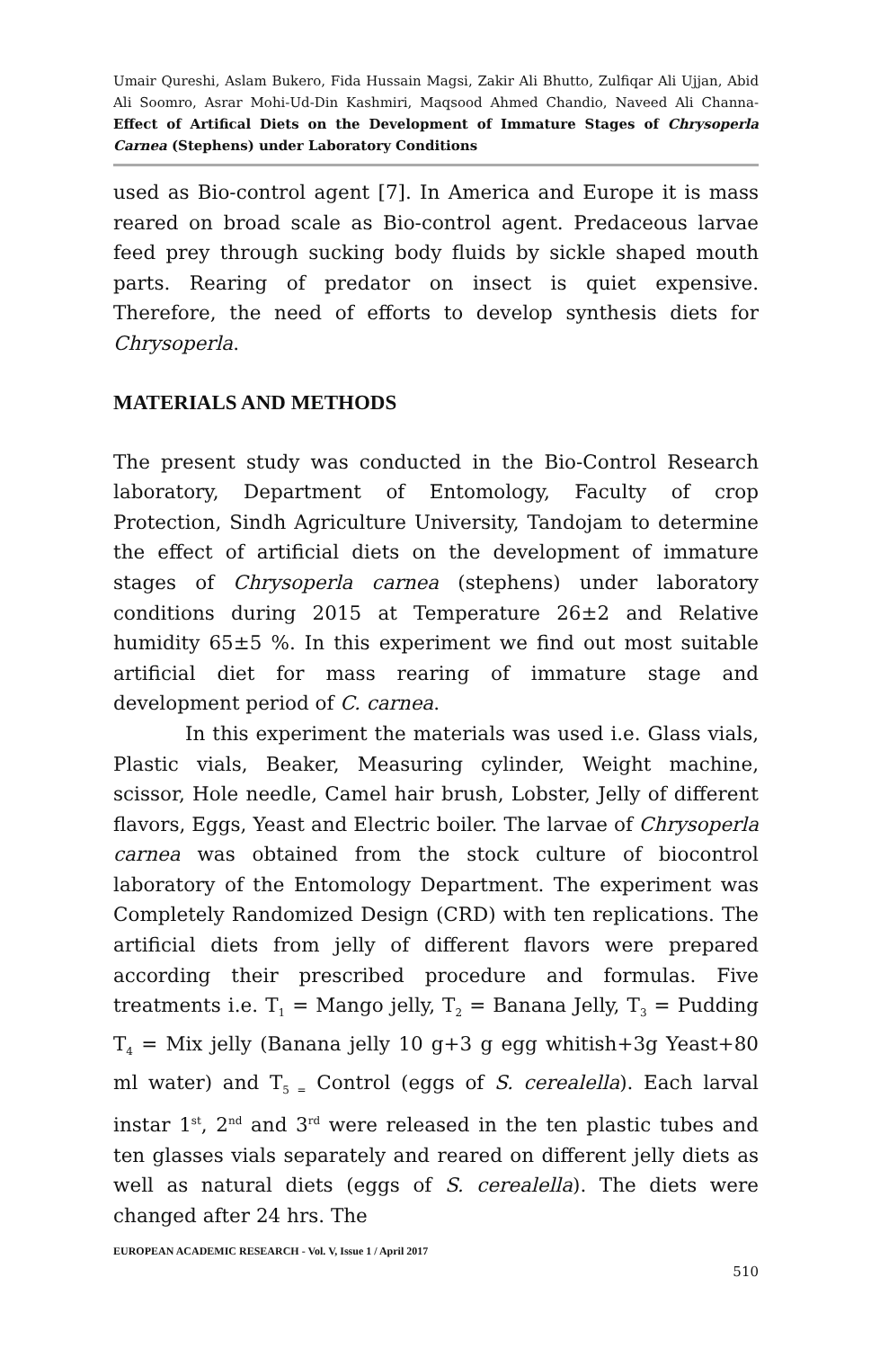Umair Qureshi, Aslam Bukero, Fida Hussain Magsi, Zakir Ali Bhutto, Zulfiqar Ali Ujjan, Abid Ali Soomro, Asrar Mohi-Ud-Din Kashmiri, Maqsood Ahmed Chandio, Naveed Ali Channa- Effect of Artifical Diets on the Development of Immature Stages of Chrysoperla Carnea (Stephens) under Laboratory Conditions
used as Bio-control agent [7]. In America and Europe it is mass reared on broad scale as Bio-control agent. Predaceous larvae feed prey through sucking body fluids by sickle shaped mouth parts. Rearing of predator on insect is quiet expensive. Therefore, the need of efforts to develop synthesis diets for Chrysoperla.
MATERIALS AND METHODS
The present study was conducted in the Bio-Control Research laboratory, Department of Entomology, Faculty of crop Protection, Sindh Agriculture University, Tandojam to determine the effect of artificial diets on the development of immature stages of Chrysoperla carnea (stephens) under laboratory conditions during 2015 at Temperature 26±2 and Relative humidity 65±5 %. In this experiment we find out most suitable artificial diet for mass rearing of immature stage and development period of C. carnea.
In this experiment the materials was used i.e. Glass vials, Plastic vials, Beaker, Measuring cylinder, Weight machine, scissor, Hole needle, Camel hair brush, Lobster, Jelly of different flavors, Eggs, Yeast and Electric boiler. The larvae of Chrysoperla carnea was obtained from the stock culture of biocontrol laboratory of the Entomology Department. The experiment was Completely Randomized Design (CRD) with ten replications. The artificial diets from jelly of different flavors were prepared according their prescribed procedure and formulas. Five treatments i.e. T<sub>1</sub> = Mango jelly, T<sub>2</sub> = Banana Jelly, T<sub>3</sub> = Pudding T<sub>4</sub> = Mix jelly (Banana jelly 10 g+3 g egg whitish+3g Yeast+80 ml water) and T<sub>5 =</sub> Control (eggs of S. cerealella). Each larval instar 1<sup>st</sup>, 2<sup>nd</sup> and 3<sup>rd</sup> were released in the ten plastic tubes and ten glasses vials separately and reared on different jelly diets as well as natural diets (eggs of S. cerealella). The diets were changed after 24 hrs. The
EUROPEAN ACADEMIC RESEARCH - Vol. V, Issue 1 / April 2017
510